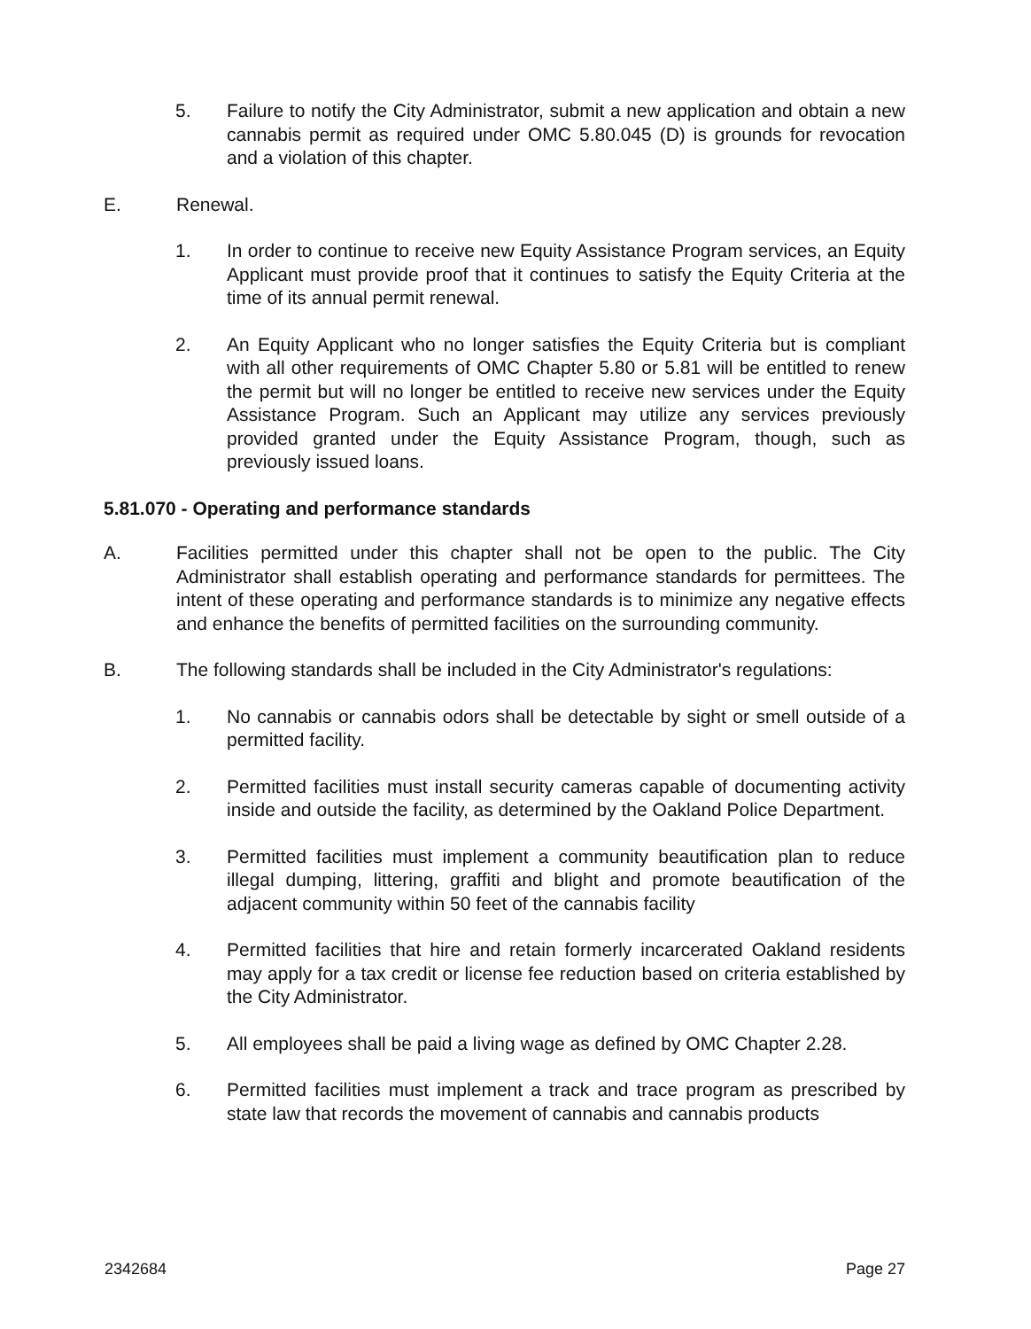5. Failure to notify the City Administrator, submit a new application and obtain a new cannabis permit as required under OMC 5.80.045 (D) is grounds for revocation and a violation of this chapter.
E. Renewal.
1. In order to continue to receive new Equity Assistance Program services, an Equity Applicant must provide proof that it continues to satisfy the Equity Criteria at the time of its annual permit renewal.
2. An Equity Applicant who no longer satisfies the Equity Criteria but is compliant with all other requirements of OMC Chapter 5.80 or 5.81 will be entitled to renew the permit but will no longer be entitled to receive new services under the Equity Assistance Program. Such an Applicant may utilize any services previously provided granted under the Equity Assistance Program, though, such as previously issued loans.
5.81.070 - Operating and performance standards
A. Facilities permitted under this chapter shall not be open to the public. The City Administrator shall establish operating and performance standards for permittees. The intent of these operating and performance standards is to minimize any negative effects and enhance the benefits of permitted facilities on the surrounding community.
B. The following standards shall be included in the City Administrator's regulations:
1. No cannabis or cannabis odors shall be detectable by sight or smell outside of a permitted facility.
2. Permitted facilities must install security cameras capable of documenting activity inside and outside the facility, as determined by the Oakland Police Department.
3. Permitted facilities must implement a community beautification plan to reduce illegal dumping, littering, graffiti and blight and promote beautification of the adjacent community within 50 feet of the cannabis facility
4. Permitted facilities that hire and retain formerly incarcerated Oakland residents may apply for a tax credit or license fee reduction based on criteria established by the City Administrator.
5. All employees shall be paid a living wage as defined by OMC Chapter 2.28.
6. Permitted facilities must implement a track and trace program as prescribed by state law that records the movement of cannabis and cannabis products
2342684 Page 27